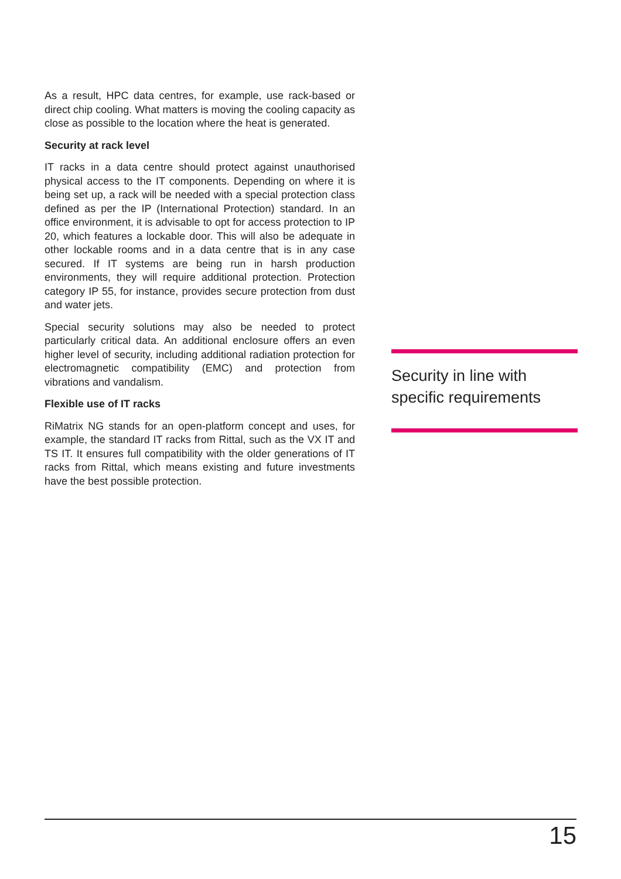As a result, HPC data centres, for example, use rack-based or direct chip cooling. What matters is moving the cooling capacity as close as possible to the location where the heat is generated.
Security at rack level
IT racks in a data centre should protect against unauthorised physical access to the IT components. Depending on where it is being set up, a rack will be needed with a special protection class defined as per the IP (International Protection) standard. In an office environment, it is advisable to opt for access protection to IP 20, which features a lockable door. This will also be adequate in other lockable rooms and in a data centre that is in any case secured. If IT systems are being run in harsh production environments, they will require additional protection. Protection category IP 55, for instance, provides secure protection from dust and water jets.
Special security solutions may also be needed to protect particularly critical data. An additional enclosure offers an even higher level of security, including additional radiation protection for electromagnetic compatibility (EMC) and protection from vibrations and vandalism.
Flexible use of IT racks
RiMatrix NG stands for an open-platform concept and uses, for example, the standard IT racks from Rittal, such as the VX IT and TS IT. It ensures full compatibility with the older generations of IT racks from Rittal, which means existing and future investments have the best possible protection.
Security in line with specific requirements
15